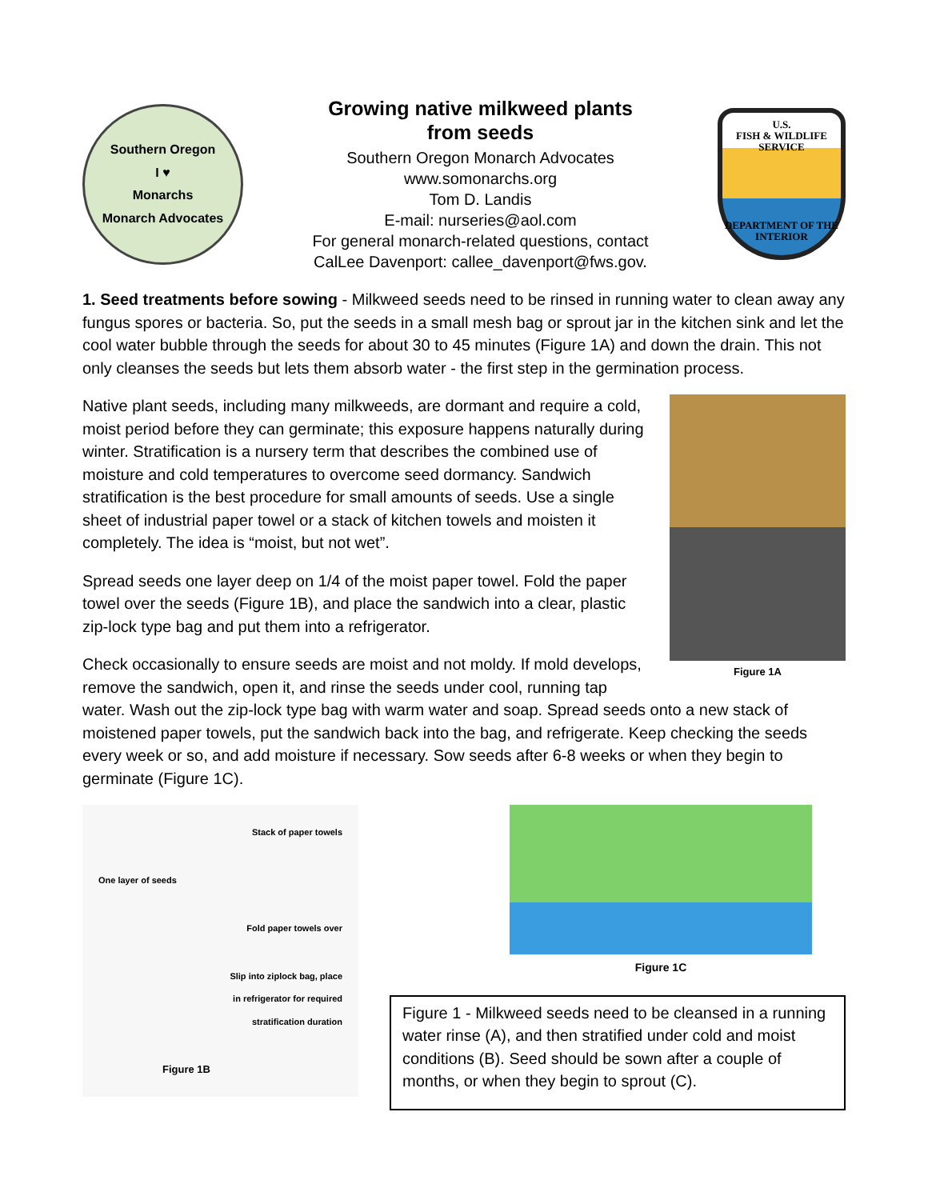Southern Oregon
I ♥
Monarchs
Monarch Advocates
Growing native milkweed plants
from seeds
Southern Oregon Monarch Advocates
www.somonarchs.org
Tom D. Landis
E-mail: nurseries@aol.com
For general monarch-related questions, contact
CalLee Davenport: callee_davenport@fws.gov.
U.S.
FISH & WILDLIFE
SERVICE
DEPARTMENT OF THE INTERIOR
1. Seed treatments before sowing - Milkweed seeds need to be rinsed in running water to clean away any fungus spores or bacteria. So, put the seeds in a small mesh bag or sprout jar in the kitchen sink and let the cool water bubble through the seeds for about 30 to 45 minutes (Figure 1A) and down the drain. This not only cleanses the seeds but lets them absorb water - the first step in the germination process.
Figure 1A
Native plant seeds, including many milkweeds, are dormant and require a cold, moist period before they can germinate; this exposure happens naturally during winter. Stratification is a nursery term that describes the combined use of moisture and cold temperatures to overcome seed dormancy. Sandwich stratification is the best procedure for small amounts of seeds. Use a single sheet of industrial paper towel or a stack of kitchen towels and moisten it completely. The idea is “moist, but not wet”.
Spread seeds one layer deep on 1/4 of the moist paper towel. Fold the paper towel over the seeds (Figure 1B), and place the sandwich into a clear, plastic zip-lock type bag and put them into a refrigerator.
Check occasionally to ensure seeds are moist and not moldy. If mold develops, remove the sandwich, open it, and rinse the seeds under cool, running tap water. Wash out the zip-lock type bag with warm water and soap. Spread seeds onto a new stack of moistened paper towels, put the sandwich back into the bag, and refrigerate. Keep checking the seeds every week or so, and add moisture if necessary. Sow seeds after 6-8 weeks or when they begin to germinate (Figure 1C).
Stack of paper towels
One layer of seeds
Fold paper towels over
Slip into ziplock bag, place
in refrigerator for required
stratification duration
Figure 1B
Figure 1C
Figure 1 - Milkweed seeds need to be cleansed in a running water rinse (A), and then stratified under cold and moist conditions (B). Seed should be sown after a couple of months, or when they begin to sprout (C).